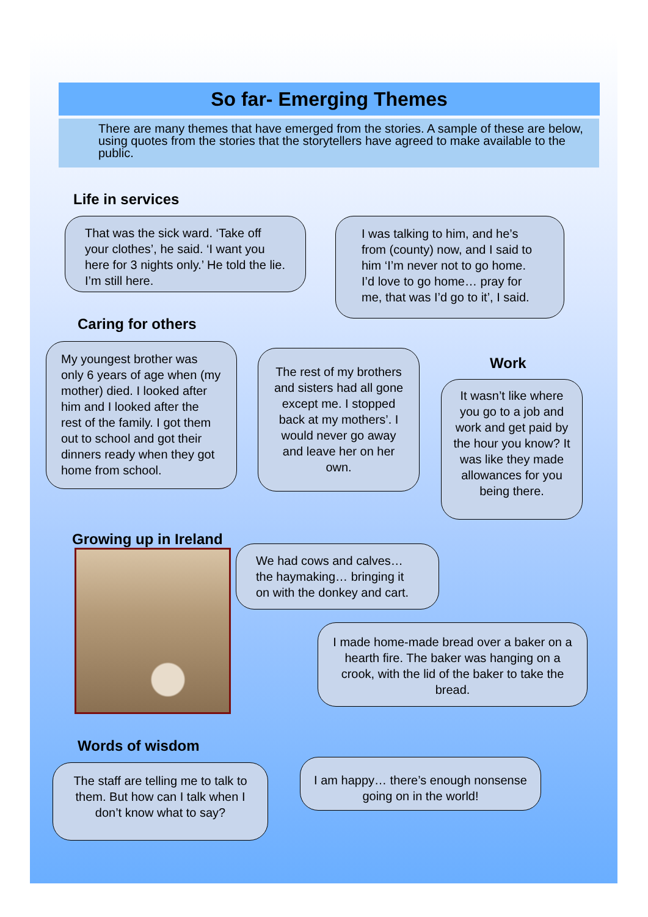So far- Emerging Themes
There are many themes that have emerged from the stories. A sample of these are below, using quotes from the stories that the storytellers have agreed to make available to the public.
Life in services
That was the sick ward. ‘Take off your clothes’, he said. ‘I want you here for 3 nights only.’ He told the lie. I’m still here.
I was talking to him, and he’s from (county) now, and I said to him ‘I’m never not to go home. I’d love to go home… pray for me, that was I’d go to it’, I said.
Caring for others
My youngest brother was only 6 years of age when (my mother) died. I looked after him and I looked after the rest of the family. I got them out to school and got their dinners ready when they got home from school.
The rest of my brothers and sisters had all gone except me. I stopped back at my mothers’. I would never go away and leave her on her own.
Work
It wasn’t like where you go to a job and work and get paid by the hour you know? It was like they made allowances for you being there.
Growing up in Ireland
We had cows and calves… the haymaking… bringing it on with the donkey and cart.
I made home-made bread over a baker on a hearth fire. The baker was hanging on a crook, with the lid of the baker to take the bread.
Words of wisdom
The staff are telling me to talk to them. But how can I talk when I don’t know what to say?
I am happy… there’s enough nonsense going on in the world!